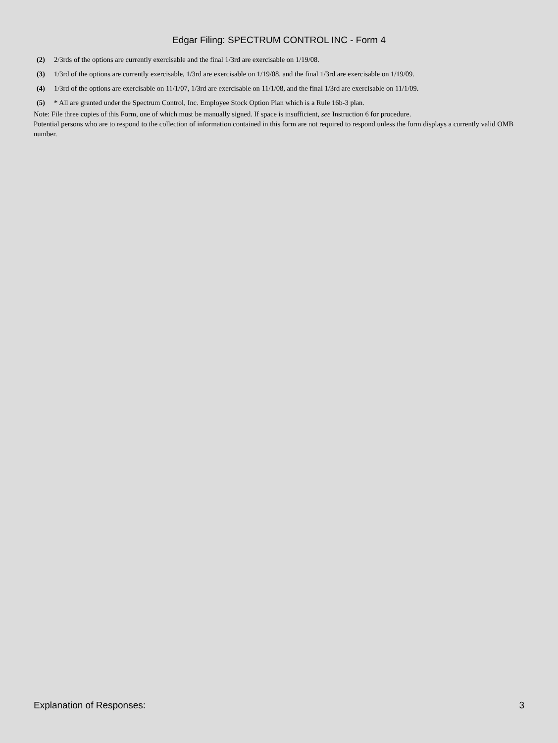Edgar Filing: SPECTRUM CONTROL INC - Form 4
(2) 2/3rds of the options are currently exercisable and the final 1/3rd are exercisable on 1/19/08.
(3) 1/3rd of the options are currently exercisable, 1/3rd are exercisable on 1/19/08, and the final 1/3rd are exercisable on 1/19/09.
(4) 1/3rd of the options are exercisable on 11/1/07, 1/3rd are exercisable on 11/1/08, and the final 1/3rd are exercisable on 11/1/09.
(5) * All are granted under the Spectrum Control, Inc. Employee Stock Option Plan which is a Rule 16b-3 plan.
Note: File three copies of this Form, one of which must be manually signed. If space is insufficient, see Instruction 6 for procedure.
Potential persons who are to respond to the collection of information contained in this form are not required to respond unless the form displays a currently valid OMB number.
Explanation of Responses: 3